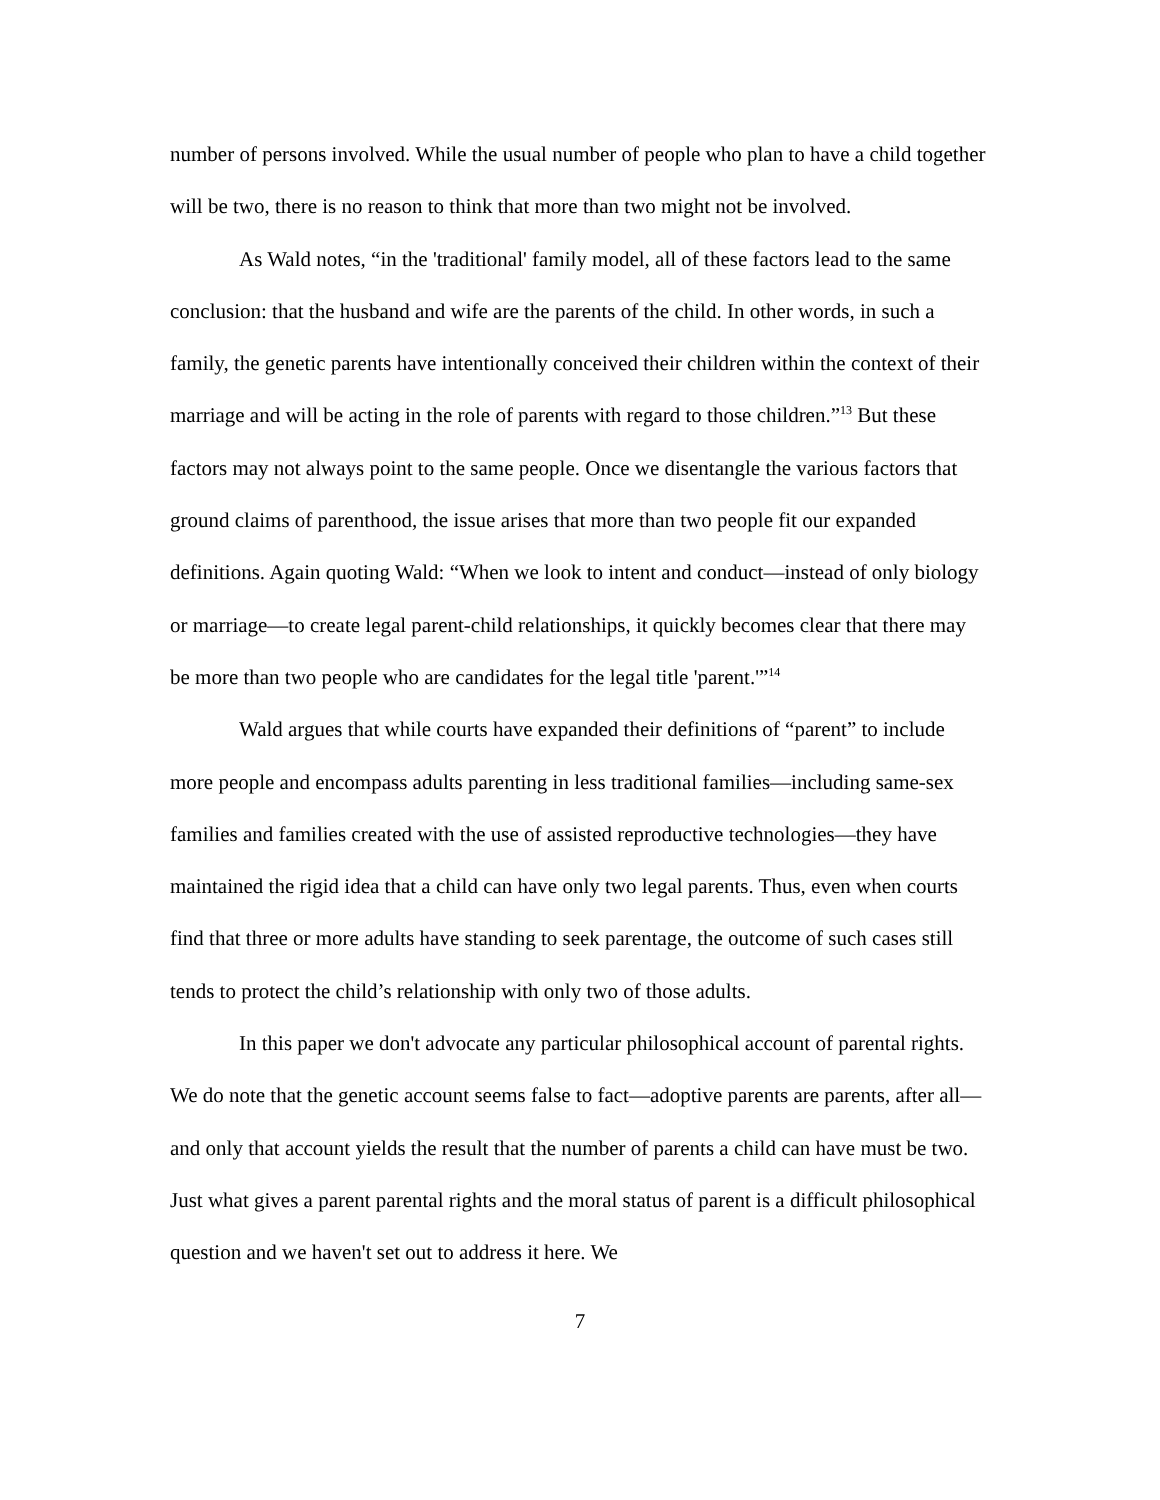number of persons involved. While the usual number of people who plan to have a child together will be two, there is no reason to think that more than two might not be involved.
As Wald notes, “in the 'traditional' family model, all of these factors lead to the same conclusion: that the husband and wife are the parents of the child. In other words, in such a family, the genetic parents have intentionally conceived their children within the context of their marriage and will be acting in the role of parents with regard to those children.”<sup>13</sup> But these factors may not always point to the same people. Once we disentangle the various factors that ground claims of parenthood, the issue arises that more than two people fit our expanded definitions. Again quoting Wald: “When we look to intent and conduct—instead of only biology or marriage—to create legal parent-child relationships, it quickly becomes clear that there may be more than two people who are candidates for the legal title 'parent.'”<sup>14</sup>
Wald argues that while courts have expanded their definitions of “parent” to include more people and encompass adults parenting in less traditional families—including same-sex families and families created with the use of assisted reproductive technologies—they have maintained the rigid idea that a child can have only two legal parents. Thus, even when courts find that three or more adults have standing to seek parentage, the outcome of such cases still tends to protect the child’s relationship with only two of those adults.
In this paper we don't advocate any particular philosophical account of parental rights. We do note that the genetic account seems false to fact—adoptive parents are parents, after all—and only that account yields the result that the number of parents a child can have must be two. Just what gives a parent parental rights and the moral status of parent is a difficult philosophical question and we haven't set out to address it here. We
7